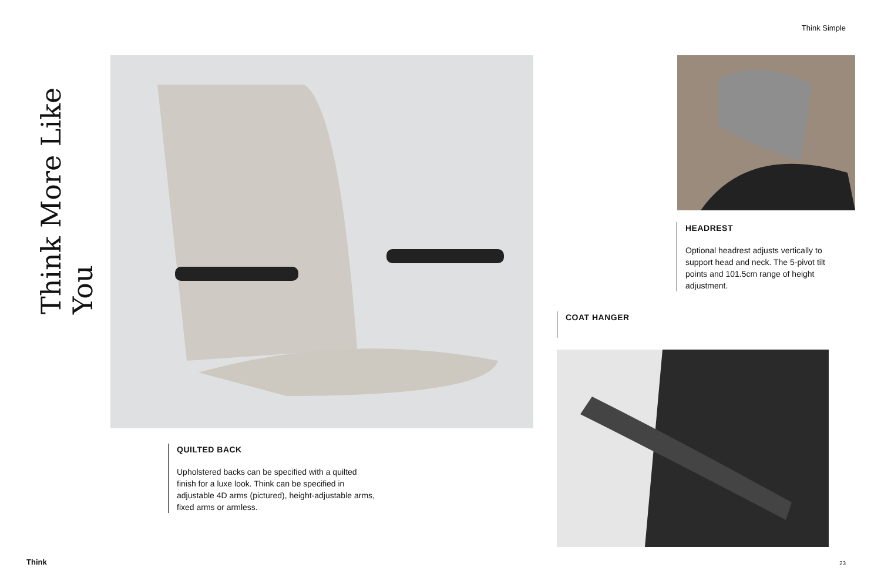Think Simple
Think More Like You
HEADREST
Optional headrest adjusts vertically to support head and neck. The 5-pivot tilt points and 101.5cm range of height adjustment.
COAT HANGER
QUILTED BACK
Upholstered backs can be specified with a quilted finish for a luxe look. Think can be specified in adjustable 4D arms (pictured), height-adjustable arms, fixed arms or armless.
Think 23